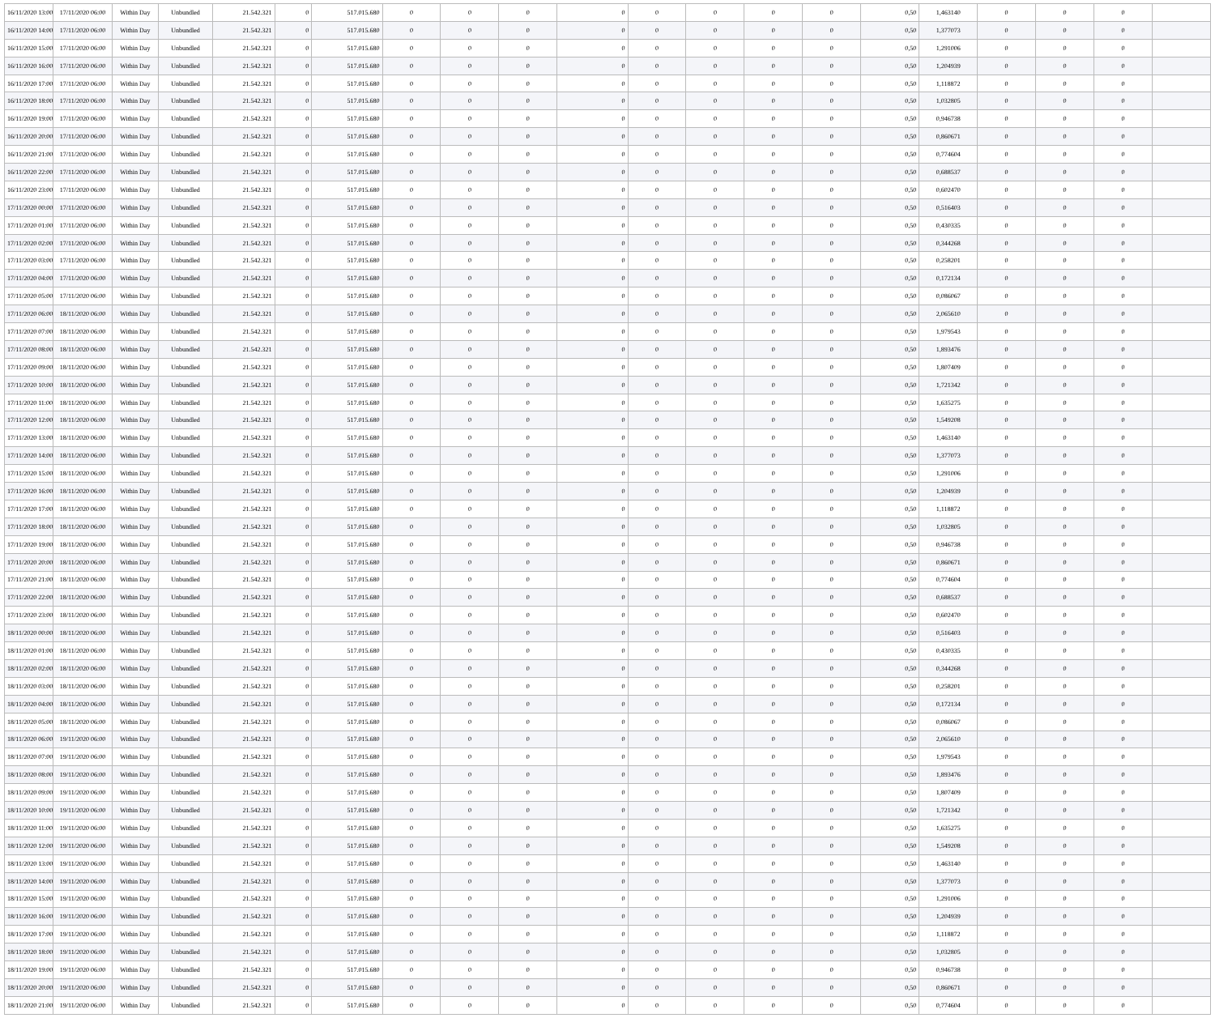| 16/11/2020 13:00 | 17/11/2020 06:00 | Within Day | Unbundled | 21.542.321 | 0 | 517.015.680 | 0 | 0 | 0 | 0 | 0 | 0 | 0 | 0 | 0,50 | 1,463140 | 0 | 0 | 0 | |
| 16/11/2020 14:00 | 17/11/2020 06:00 | Within Day | Unbundled | 21.542.321 | 0 | 517.015.680 | 0 | 0 | 0 | 0 | 0 | 0 | 0 | 0 | 0,50 | 1,377073 | 0 | 0 | 0 | |
| 16/11/2020 15:00 | 17/11/2020 06:00 | Within Day | Unbundled | 21.542.321 | 0 | 517.015.680 | 0 | 0 | 0 | 0 | 0 | 0 | 0 | 0 | 0,50 | 1,291006 | 0 | 0 | 0 | |
| 16/11/2020 16:00 | 17/11/2020 06:00 | Within Day | Unbundled | 21.542.321 | 0 | 517.015.680 | 0 | 0 | 0 | 0 | 0 | 0 | 0 | 0 | 0,50 | 1,204939 | 0 | 0 | 0 | |
| 16/11/2020 17:00 | 17/11/2020 06:00 | Within Day | Unbundled | 21.542.321 | 0 | 517.015.680 | 0 | 0 | 0 | 0 | 0 | 0 | 0 | 0 | 0,50 | 1,118872 | 0 | 0 | 0 | |
| 16/11/2020 18:00 | 17/11/2020 06:00 | Within Day | Unbundled | 21.542.321 | 0 | 517.015.680 | 0 | 0 | 0 | 0 | 0 | 0 | 0 | 0 | 0,50 | 1,032805 | 0 | 0 | 0 | |
| 16/11/2020 19:00 | 17/11/2020 06:00 | Within Day | Unbundled | 21.542.321 | 0 | 517.015.680 | 0 | 0 | 0 | 0 | 0 | 0 | 0 | 0 | 0,50 | 0,946738 | 0 | 0 | 0 | |
| 16/11/2020 20:00 | 17/11/2020 06:00 | Within Day | Unbundled | 21.542.321 | 0 | 517.015.680 | 0 | 0 | 0 | 0 | 0 | 0 | 0 | 0 | 0,50 | 0,860671 | 0 | 0 | 0 | |
| 16/11/2020 21:00 | 17/11/2020 06:00 | Within Day | Unbundled | 21.542.321 | 0 | 517.015.680 | 0 | 0 | 0 | 0 | 0 | 0 | 0 | 0 | 0,50 | 0,774604 | 0 | 0 | 0 | |
| 16/11/2020 22:00 | 17/11/2020 06:00 | Within Day | Unbundled | 21.542.321 | 0 | 517.015.680 | 0 | 0 | 0 | 0 | 0 | 0 | 0 | 0 | 0,50 | 0,688537 | 0 | 0 | 0 | |
| 16/11/2020 23:00 | 17/11/2020 06:00 | Within Day | Unbundled | 21.542.321 | 0 | 517.015.680 | 0 | 0 | 0 | 0 | 0 | 0 | 0 | 0 | 0,50 | 0,602470 | 0 | 0 | 0 | |
| 17/11/2020 00:00 | 17/11/2020 06:00 | Within Day | Unbundled | 21.542.321 | 0 | 517.015.680 | 0 | 0 | 0 | 0 | 0 | 0 | 0 | 0 | 0,50 | 0,516403 | 0 | 0 | 0 | |
| 17/11/2020 01:00 | 17/11/2020 06:00 | Within Day | Unbundled | 21.542.321 | 0 | 517.015.680 | 0 | 0 | 0 | 0 | 0 | 0 | 0 | 0 | 0,50 | 0,430335 | 0 | 0 | 0 | |
| 17/11/2020 02:00 | 17/11/2020 06:00 | Within Day | Unbundled | 21.542.321 | 0 | 517.015.680 | 0 | 0 | 0 | 0 | 0 | 0 | 0 | 0 | 0,50 | 0,344268 | 0 | 0 | 0 | |
| 17/11/2020 03:00 | 17/11/2020 06:00 | Within Day | Unbundled | 21.542.321 | 0 | 517.015.680 | 0 | 0 | 0 | 0 | 0 | 0 | 0 | 0 | 0,50 | 0,258201 | 0 | 0 | 0 | |
| 17/11/2020 04:00 | 17/11/2020 06:00 | Within Day | Unbundled | 21.542.321 | 0 | 517.015.680 | 0 | 0 | 0 | 0 | 0 | 0 | 0 | 0 | 0,50 | 0,172134 | 0 | 0 | 0 | |
| 17/11/2020 05:00 | 17/11/2020 06:00 | Within Day | Unbundled | 21.542.321 | 0 | 517.015.680 | 0 | 0 | 0 | 0 | 0 | 0 | 0 | 0 | 0,50 | 0,086067 | 0 | 0 | 0 | |
| 17/11/2020 06:00 | 18/11/2020 06:00 | Within Day | Unbundled | 21.542.321 | 0 | 517.015.680 | 0 | 0 | 0 | 0 | 0 | 0 | 0 | 0 | 0,50 | 2,065610 | 0 | 0 | 0 | |
| 17/11/2020 07:00 | 18/11/2020 06:00 | Within Day | Unbundled | 21.542.321 | 0 | 517.015.680 | 0 | 0 | 0 | 0 | 0 | 0 | 0 | 0 | 0,50 | 1,979543 | 0 | 0 | 0 | |
| 17/11/2020 08:00 | 18/11/2020 06:00 | Within Day | Unbundled | 21.542.321 | 0 | 517.015.680 | 0 | 0 | 0 | 0 | 0 | 0 | 0 | 0 | 0,50 | 1,893476 | 0 | 0 | 0 | |
| 17/11/2020 09:00 | 18/11/2020 06:00 | Within Day | Unbundled | 21.542.321 | 0 | 517.015.680 | 0 | 0 | 0 | 0 | 0 | 0 | 0 | 0 | 0,50 | 1,807409 | 0 | 0 | 0 | |
| 17/11/2020 10:00 | 18/11/2020 06:00 | Within Day | Unbundled | 21.542.321 | 0 | 517.015.680 | 0 | 0 | 0 | 0 | 0 | 0 | 0 | 0 | 0,50 | 1,721342 | 0 | 0 | 0 | |
| 17/11/2020 11:00 | 18/11/2020 06:00 | Within Day | Unbundled | 21.542.321 | 0 | 517.015.680 | 0 | 0 | 0 | 0 | 0 | 0 | 0 | 0 | 0,50 | 1,635275 | 0 | 0 | 0 | |
| 17/11/2020 12:00 | 18/11/2020 06:00 | Within Day | Unbundled | 21.542.321 | 0 | 517.015.680 | 0 | 0 | 0 | 0 | 0 | 0 | 0 | 0 | 0,50 | 1,549208 | 0 | 0 | 0 | |
| 17/11/2020 13:00 | 18/11/2020 06:00 | Within Day | Unbundled | 21.542.321 | 0 | 517.015.680 | 0 | 0 | 0 | 0 | 0 | 0 | 0 | 0 | 0,50 | 1,463140 | 0 | 0 | 0 | |
| 17/11/2020 14:00 | 18/11/2020 06:00 | Within Day | Unbundled | 21.542.321 | 0 | 517.015.680 | 0 | 0 | 0 | 0 | 0 | 0 | 0 | 0 | 0,50 | 1,377073 | 0 | 0 | 0 | |
| 17/11/2020 15:00 | 18/11/2020 06:00 | Within Day | Unbundled | 21.542.321 | 0 | 517.015.680 | 0 | 0 | 0 | 0 | 0 | 0 | 0 | 0 | 0,50 | 1,291006 | 0 | 0 | 0 | |
| 17/11/2020 16:00 | 18/11/2020 06:00 | Within Day | Unbundled | 21.542.321 | 0 | 517.015.680 | 0 | 0 | 0 | 0 | 0 | 0 | 0 | 0 | 0,50 | 1,204939 | 0 | 0 | 0 | |
| 17/11/2020 17:00 | 18/11/2020 06:00 | Within Day | Unbundled | 21.542.321 | 0 | 517.015.680 | 0 | 0 | 0 | 0 | 0 | 0 | 0 | 0 | 0,50 | 1,118872 | 0 | 0 | 0 | |
| 17/11/2020 18:00 | 18/11/2020 06:00 | Within Day | Unbundled | 21.542.321 | 0 | 517.015.680 | 0 | 0 | 0 | 0 | 0 | 0 | 0 | 0 | 0,50 | 1,032805 | 0 | 0 | 0 | |
| 17/11/2020 19:00 | 18/11/2020 06:00 | Within Day | Unbundled | 21.542.321 | 0 | 517.015.680 | 0 | 0 | 0 | 0 | 0 | 0 | 0 | 0 | 0,50 | 0,946738 | 0 | 0 | 0 | |
| 17/11/2020 20:00 | 18/11/2020 06:00 | Within Day | Unbundled | 21.542.321 | 0 | 517.015.680 | 0 | 0 | 0 | 0 | 0 | 0 | 0 | 0 | 0,50 | 0,860671 | 0 | 0 | 0 | |
| 17/11/2020 21:00 | 18/11/2020 06:00 | Within Day | Unbundled | 21.542.321 | 0 | 517.015.680 | 0 | 0 | 0 | 0 | 0 | 0 | 0 | 0 | 0,50 | 0,774604 | 0 | 0 | 0 | |
| 17/11/2020 22:00 | 18/11/2020 06:00 | Within Day | Unbundled | 21.542.321 | 0 | 517.015.680 | 0 | 0 | 0 | 0 | 0 | 0 | 0 | 0 | 0,50 | 0,688537 | 0 | 0 | 0 | |
| 17/11/2020 23:00 | 18/11/2020 06:00 | Within Day | Unbundled | 21.542.321 | 0 | 517.015.680 | 0 | 0 | 0 | 0 | 0 | 0 | 0 | 0 | 0,50 | 0,602470 | 0 | 0 | 0 | |
| 18/11/2020 00:00 | 18/11/2020 06:00 | Within Day | Unbundled | 21.542.321 | 0 | 517.015.680 | 0 | 0 | 0 | 0 | 0 | 0 | 0 | 0 | 0,50 | 0,516403 | 0 | 0 | 0 | |
| 18/11/2020 01:00 | 18/11/2020 06:00 | Within Day | Unbundled | 21.542.321 | 0 | 517.015.680 | 0 | 0 | 0 | 0 | 0 | 0 | 0 | 0 | 0,50 | 0,430335 | 0 | 0 | 0 | |
| 18/11/2020 02:00 | 18/11/2020 06:00 | Within Day | Unbundled | 21.542.321 | 0 | 517.015.680 | 0 | 0 | 0 | 0 | 0 | 0 | 0 | 0 | 0,50 | 0,344268 | 0 | 0 | 0 | |
| 18/11/2020 03:00 | 18/11/2020 06:00 | Within Day | Unbundled | 21.542.321 | 0 | 517.015.680 | 0 | 0 | 0 | 0 | 0 | 0 | 0 | 0 | 0,50 | 0,258201 | 0 | 0 | 0 | |
| 18/11/2020 04:00 | 18/11/2020 06:00 | Within Day | Unbundled | 21.542.321 | 0 | 517.015.680 | 0 | 0 | 0 | 0 | 0 | 0 | 0 | 0 | 0,50 | 0,172134 | 0 | 0 | 0 | |
| 18/11/2020 05:00 | 18/11/2020 06:00 | Within Day | Unbundled | 21.542.321 | 0 | 517.015.680 | 0 | 0 | 0 | 0 | 0 | 0 | 0 | 0 | 0,50 | 0,086067 | 0 | 0 | 0 | |
| 18/11/2020 06:00 | 19/11/2020 06:00 | Within Day | Unbundled | 21.542.321 | 0 | 517.015.680 | 0 | 0 | 0 | 0 | 0 | 0 | 0 | 0 | 0,50 | 2,065610 | 0 | 0 | 0 | |
| 18/11/2020 07:00 | 19/11/2020 06:00 | Within Day | Unbundled | 21.542.321 | 0 | 517.015.680 | 0 | 0 | 0 | 0 | 0 | 0 | 0 | 0 | 0,50 | 1,979543 | 0 | 0 | 0 | |
| 18/11/2020 08:00 | 19/11/2020 06:00 | Within Day | Unbundled | 21.542.321 | 0 | 517.015.680 | 0 | 0 | 0 | 0 | 0 | 0 | 0 | 0 | 0,50 | 1,893476 | 0 | 0 | 0 | |
| 18/11/2020 09:00 | 19/11/2020 06:00 | Within Day | Unbundled | 21.542.321 | 0 | 517.015.680 | 0 | 0 | 0 | 0 | 0 | 0 | 0 | 0 | 0,50 | 1,807409 | 0 | 0 | 0 | |
| 18/11/2020 10:00 | 19/11/2020 06:00 | Within Day | Unbundled | 21.542.321 | 0 | 517.015.680 | 0 | 0 | 0 | 0 | 0 | 0 | 0 | 0 | 0,50 | 1,721342 | 0 | 0 | 0 | |
| 18/11/2020 11:00 | 19/11/2020 06:00 | Within Day | Unbundled | 21.542.321 | 0 | 517.015.680 | 0 | 0 | 0 | 0 | 0 | 0 | 0 | 0 | 0,50 | 1,635275 | 0 | 0 | 0 | |
| 18/11/2020 12:00 | 19/11/2020 06:00 | Within Day | Unbundled | 21.542.321 | 0 | 517.015.680 | 0 | 0 | 0 | 0 | 0 | 0 | 0 | 0 | 0,50 | 1,549208 | 0 | 0 | 0 | |
| 18/11/2020 13:00 | 19/11/2020 06:00 | Within Day | Unbundled | 21.542.321 | 0 | 517.015.680 | 0 | 0 | 0 | 0 | 0 | 0 | 0 | 0 | 0,50 | 1,463140 | 0 | 0 | 0 | |
| 18/11/2020 14:00 | 19/11/2020 06:00 | Within Day | Unbundled | 21.542.321 | 0 | 517.015.680 | 0 | 0 | 0 | 0 | 0 | 0 | 0 | 0 | 0,50 | 1,377073 | 0 | 0 | 0 | |
| 18/11/2020 15:00 | 19/11/2020 06:00 | Within Day | Unbundled | 21.542.321 | 0 | 517.015.680 | 0 | 0 | 0 | 0 | 0 | 0 | 0 | 0 | 0,50 | 1,291006 | 0 | 0 | 0 | |
| 18/11/2020 16:00 | 19/11/2020 06:00 | Within Day | Unbundled | 21.542.321 | 0 | 517.015.680 | 0 | 0 | 0 | 0 | 0 | 0 | 0 | 0 | 0,50 | 1,204939 | 0 | 0 | 0 | |
| 18/11/2020 17:00 | 19/11/2020 06:00 | Within Day | Unbundled | 21.542.321 | 0 | 517.015.680 | 0 | 0 | 0 | 0 | 0 | 0 | 0 | 0 | 0,50 | 1,118872 | 0 | 0 | 0 | |
| 18/11/2020 18:00 | 19/11/2020 06:00 | Within Day | Unbundled | 21.542.321 | 0 | 517.015.680 | 0 | 0 | 0 | 0 | 0 | 0 | 0 | 0 | 0,50 | 1,032805 | 0 | 0 | 0 | |
| 18/11/2020 19:00 | 19/11/2020 06:00 | Within Day | Unbundled | 21.542.321 | 0 | 517.015.680 | 0 | 0 | 0 | 0 | 0 | 0 | 0 | 0 | 0,50 | 0,946738 | 0 | 0 | 0 | |
| 18/11/2020 20:00 | 19/11/2020 06:00 | Within Day | Unbundled | 21.542.321 | 0 | 517.015.680 | 0 | 0 | 0 | 0 | 0 | 0 | 0 | 0 | 0,50 | 0,860671 | 0 | 0 | 0 | |
| 18/11/2020 21:00 | 19/11/2020 06:00 | Within Day | Unbundled | 21.542.321 | 0 | 517.015.680 | 0 | 0 | 0 | 0 | 0 | 0 | 0 | 0 | 0,50 | 0,774604 | 0 | 0 | 0 | |